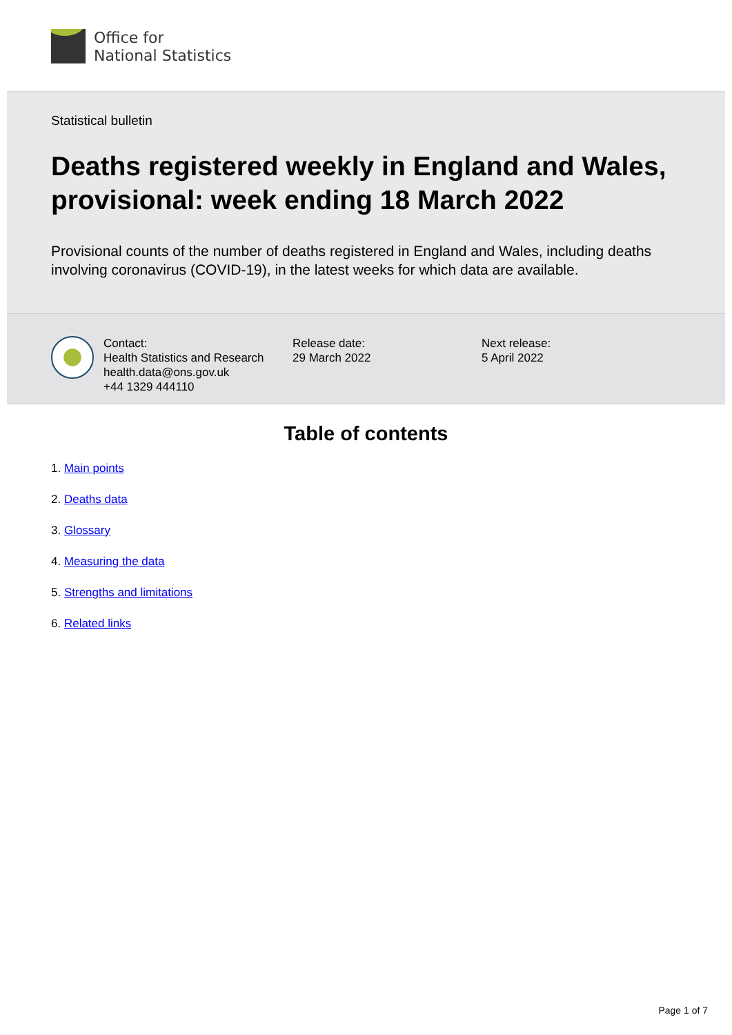Office for
National Statistics
Statistical bulletin
Deaths registered weekly in England and Wales, provisional: week ending 18 March 2022
Provisional counts of the number of deaths registered in England and Wales, including deaths involving coronavirus (COVID-19), in the latest weeks for which data are available.
Contact:
Health Statistics and Research
health.data@ons.gov.uk
+44 1329 444110
Release date:
29 March 2022
Next release:
5 April 2022
Table of contents
1. Main points
2. Deaths data
3. Glossary
4. Measuring the data
5. Strengths and limitations
6. Related links
Page 1 of 7